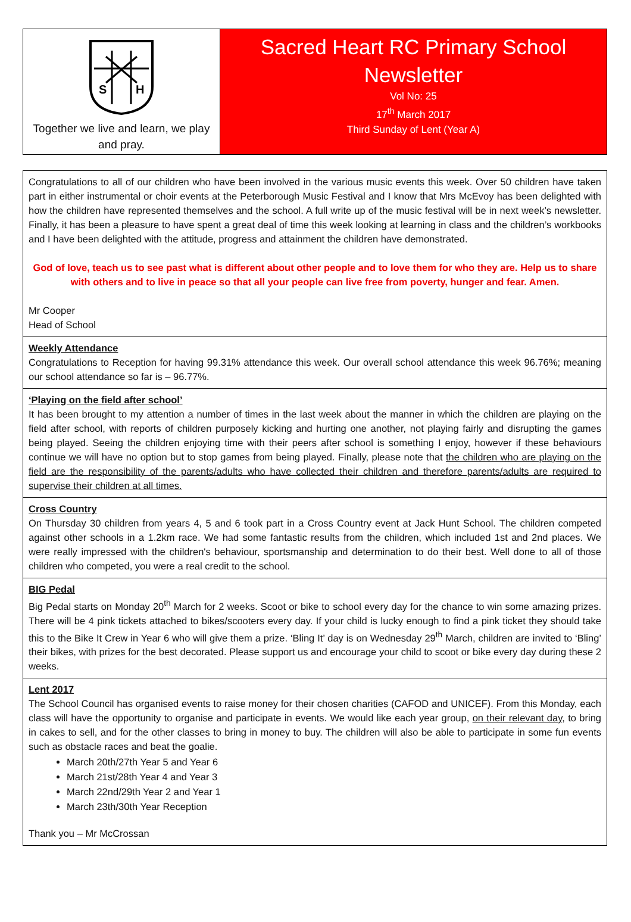S
H
Together we live and learn, we play and pray.
Sacred Heart RC Primary School
Newsletter
Vol No: 25
17<sup>th</sup> March 2017
Third Sunday of Lent (Year A)
Congratulations to all of our children who have been involved in the various music events this week. Over 50 children have taken part in either instrumental or choir events at the Peterborough Music Festival and I know that Mrs McEvoy has been delighted with how the children have represented themselves and the school. A full write up of the music festival will be in next week’s newsletter. Finally, it has been a pleasure to have spent a great deal of time this week looking at learning in class and the children’s workbooks and I have been delighted with the attitude, progress and attainment the children have demonstrated.
God of love, teach us to see past what is different about other people and to love them for who they are. Help us to share with others and to live in peace so that all your people can live free from poverty, hunger and fear. Amen.
Mr Cooper
Head of School
Weekly Attendance
Congratulations to Reception for having 99.31% attendance this week. Our overall school attendance this week 96.76%; meaning our school attendance so far is – 96.77%.
‘Playing on the field after school’
It has been brought to my attention a number of times in the last week about the manner in which the children are playing on the field after school, with reports of children purposely kicking and hurting one another, not playing fairly and disrupting the games being played. Seeing the children enjoying time with their peers after school is something I enjoy, however if these behaviours continue we will have no option but to stop games from being played. Finally, please note that the children who are playing on the field are the responsibility of the parents/adults who have collected their children and therefore parents/adults are required to supervise their children at all times.
Cross Country
On Thursday 30 children from years 4, 5 and 6 took part in a Cross Country event at Jack Hunt School. The children competed against other schools in a 1.2km race. We had some fantastic results from the children, which included 1st and 2nd places. We were really impressed with the children's behaviour, sportsmanship and determination to do their best. Well done to all of those children who competed, you were a real credit to the school.
BIG Pedal
Big Pedal starts on Monday 20<sup>th</sup> March for 2 weeks. Scoot or bike to school every day for the chance to win some amazing prizes. There will be 4 pink tickets attached to bikes/scooters every day. If your child is lucky enough to find a pink ticket they should take this to the Bike It Crew in Year 6 who will give them a prize. ‘Bling It’ day is on Wednesday 29<sup>th</sup> March, children are invited to ‘Bling’ their bikes, with prizes for the best decorated. Please support us and encourage your child to scoot or bike every day during these 2 weeks.
Lent 2017
The School Council has organised events to raise money for their chosen charities (CAFOD and UNICEF). From this Monday, each class will have the opportunity to organise and participate in events. We would like each year group, on their relevant day, to bring in cakes to sell, and for the other classes to bring in money to buy. The children will also be able to participate in some fun events such as obstacle races and beat the goalie.
March 20th/27th Year 5 and Year 6
March 21st/28th Year 4 and Year 3
March 22nd/29th Year 2 and Year 1
March 23th/30th Year Reception
Thank you – Mr McCrossan